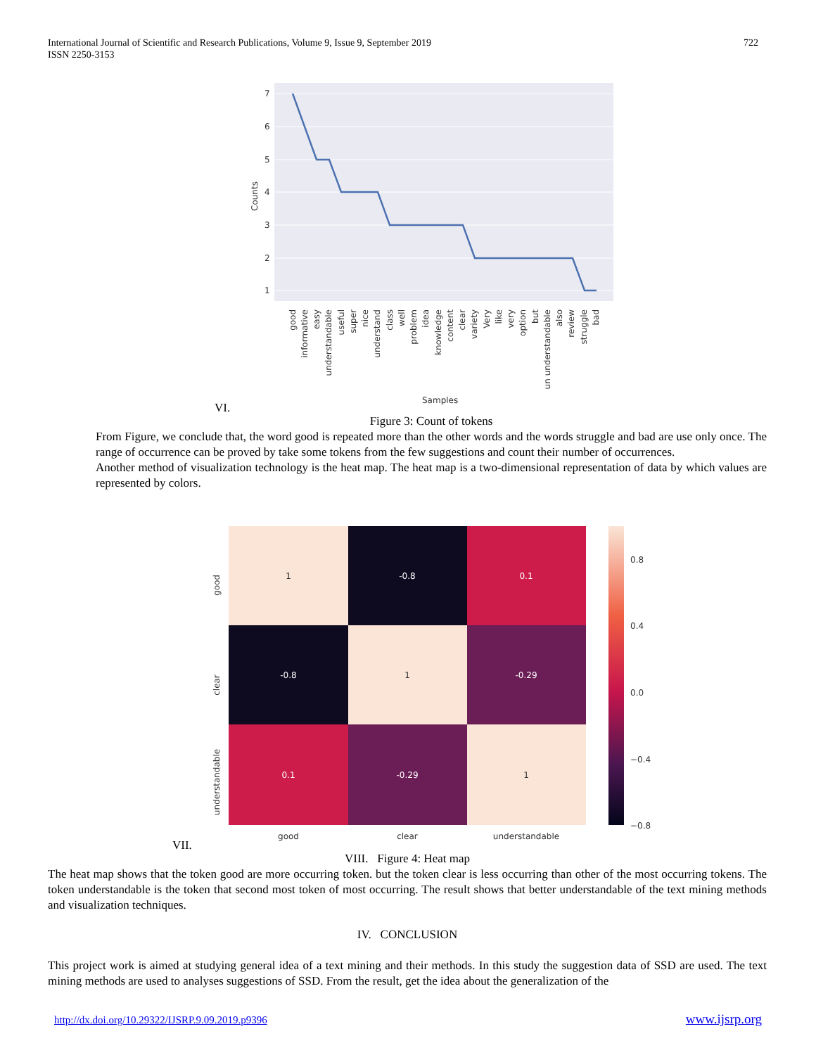International Journal of Scientific and Research Publications, Volume 9, Issue 9, September 2019
ISSN 2250-3153
722
7
6
5
4
3
2
1
Counts
Samples
good
informative
easy
understandable
useful
super
nice
understand
class
well
problem
idea
knowledge
content
clear
variety
Very
like
very
option
but
un understandable
also
review
struggle
bad
VI.
Figure 3: Count of tokens
From Figure, we conclude that, the word good is repeated more than the other words and the words struggle and bad are use only once. The range of occurrence can be proved by take some tokens from the few suggestions and count their number of occurrences.
Another method of visualization technology is the heat map. The heat map is a two-dimensional representation of data by which values are represented by colors.
1
-0.8
0.1
-0.8
1
-0.29
0.1
-0.29
1
good
clear
understandable
good
clear
understandable
0.8
0.4
0.0
−0.4
−0.8
VII.
VIII. Figure 4: Heat map
The heat map shows that the token good are more occurring token. but the token clear is less occurring than other of the most occurring tokens. The token understandable is the token that second most token of most occurring. The result shows that better understandable of the text mining methods and visualization techniques.
IV. CONCLUSION
This project work is aimed at studying general idea of a text mining and their methods. In this study the suggestion data of SSD are used. The text mining methods are used to analyses suggestions of SSD. From the result, get the idea about the generalization of the
http://dx.doi.org/10.29322/IJSRP.9.09.2019.p9396 www.ijsrp.org